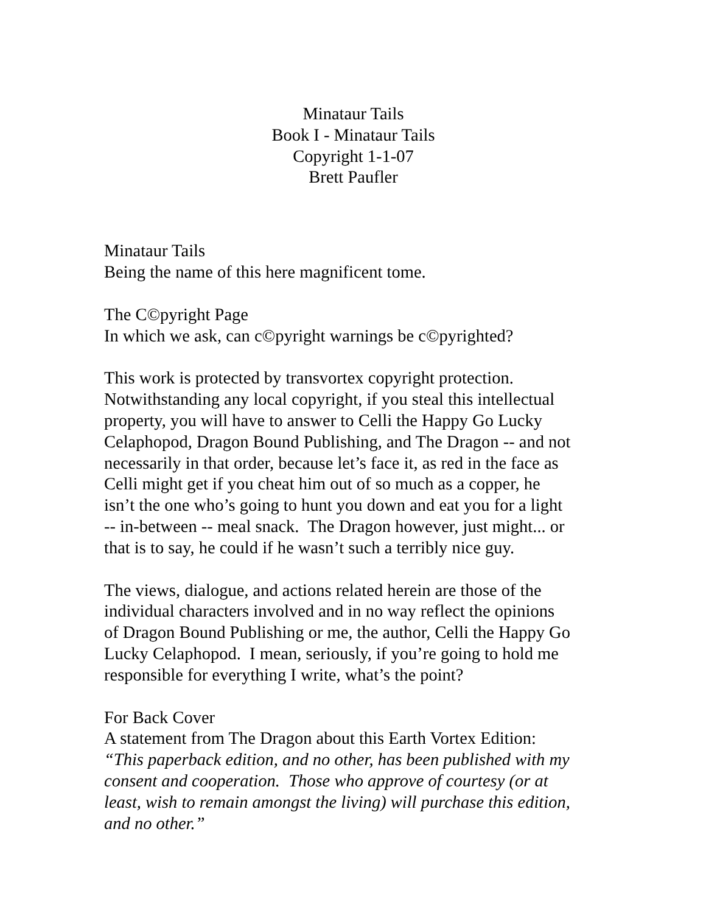Minataur Tails
Book I - Minataur Tails
Copyright 1-1-07
Brett Paufler
Minataur Tails
Being the name of this here magnificent tome.
The C©pyright Page
In which we ask, can c©pyright warnings be c©pyrighted?
This work is protected by transvortex copyright protection.
Notwithstanding any local copyright, if you steal this intellectual
property, you will have to answer to Celli the Happy Go Lucky
Celaphopod, Dragon Bound Publishing, and The Dragon -- and not
necessarily in that order, because let’s face it, as red in the face as
Celli might get if you cheat him out of so much as a copper, he
isn’t the one who’s going to hunt you down and eat you for a light
-- in-between -- meal snack. The Dragon however, just might... or
that is to say, he could if he wasn’t such a terribly nice guy.
The views, dialogue, and actions related herein are those of the
individual characters involved and in no way reflect the opinions
of Dragon Bound Publishing or me, the author, Celli the Happy Go
Lucky Celaphopod. I mean, seriously, if you’re going to hold me
responsible for everything I write, what’s the point?
For Back Cover
A statement from The Dragon about this Earth Vortex Edition:
“This paperback edition, and no other, has been published with my
consent and cooperation. Those who approve of courtesy (or at
least, wish to remain amongst the living) will purchase this edition,
and no other.”